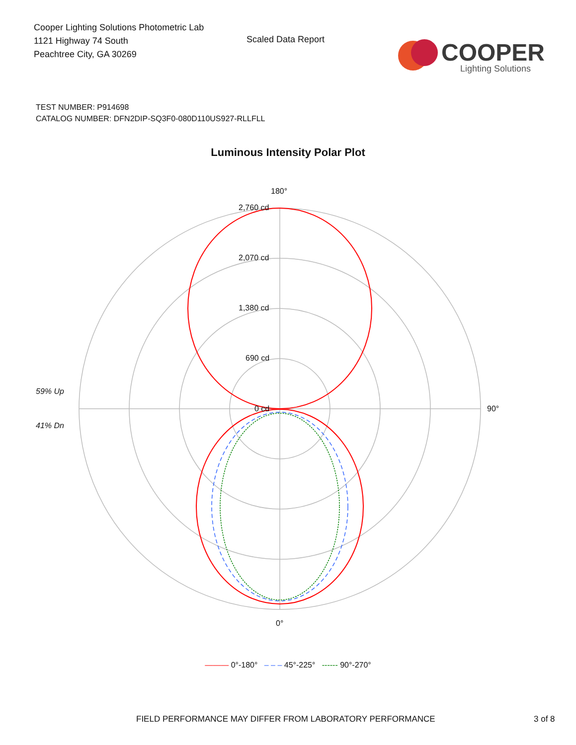Cooper Lighting Solutions Photometric Lab
1121 Highway 74 South
Peachtree City, GA 30269
Scaled Data Report
COOPER
Lighting Solutions
TEST NUMBER: P914698
CATALOG NUMBER: DFN2DIP-SQ3F0-080D110US927-RLLFLL
Luminous Intensity Polar Plot
180°
2,760 cd
2,070 cd
1,380 cd
690 cd
0 cd
90°
0°
59% Up
41% Dn
——— 0°-180° – – – 45°-225° ------ 90°-270°
FIELD PERFORMANCE MAY DIFFER FROM LABORATORY PERFORMANCE 3 of 8